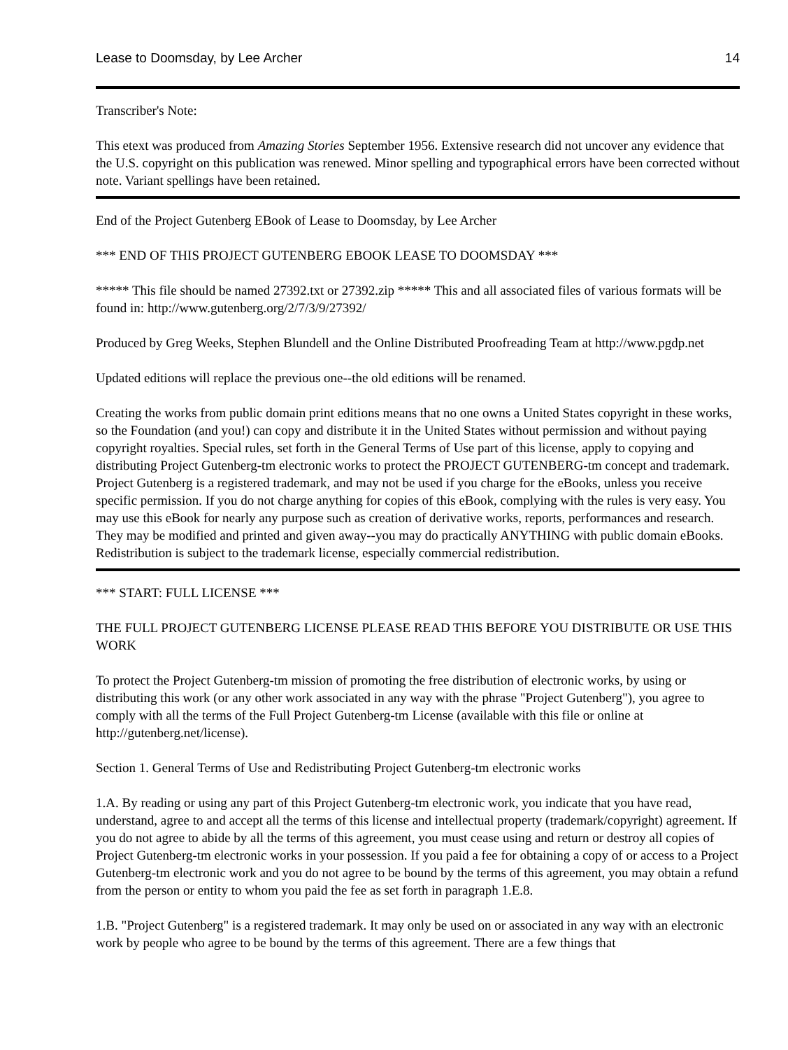Lease to Doomsday, by Lee Archer 14
Transcriber's Note:
This etext was produced from Amazing Stories September 1956. Extensive research did not uncover any evidence that the U.S. copyright on this publication was renewed. Minor spelling and typographical errors have been corrected without note. Variant spellings have been retained.
End of the Project Gutenberg EBook of Lease to Doomsday, by Lee Archer
*** END OF THIS PROJECT GUTENBERG EBOOK LEASE TO DOOMSDAY ***
***** This file should be named 27392.txt or 27392.zip ***** This and all associated files of various formats will be found in: http://www.gutenberg.org/2/7/3/9/27392/
Produced by Greg Weeks, Stephen Blundell and the Online Distributed Proofreading Team at http://www.pgdp.net
Updated editions will replace the previous one--the old editions will be renamed.
Creating the works from public domain print editions means that no one owns a United States copyright in these works, so the Foundation (and you!) can copy and distribute it in the United States without permission and without paying copyright royalties. Special rules, set forth in the General Terms of Use part of this license, apply to copying and distributing Project Gutenberg-tm electronic works to protect the PROJECT GUTENBERG-tm concept and trademark. Project Gutenberg is a registered trademark, and may not be used if you charge for the eBooks, unless you receive specific permission. If you do not charge anything for copies of this eBook, complying with the rules is very easy. You may use this eBook for nearly any purpose such as creation of derivative works, reports, performances and research. They may be modified and printed and given away--you may do practically ANYTHING with public domain eBooks. Redistribution is subject to the trademark license, especially commercial redistribution.
*** START: FULL LICENSE ***
THE FULL PROJECT GUTENBERG LICENSE PLEASE READ THIS BEFORE YOU DISTRIBUTE OR USE THIS WORK
To protect the Project Gutenberg-tm mission of promoting the free distribution of electronic works, by using or distributing this work (or any other work associated in any way with the phrase "Project Gutenberg"), you agree to comply with all the terms of the Full Project Gutenberg-tm License (available with this file or online at http://gutenberg.net/license).
Section 1. General Terms of Use and Redistributing Project Gutenberg-tm electronic works
1.A. By reading or using any part of this Project Gutenberg-tm electronic work, you indicate that you have read, understand, agree to and accept all the terms of this license and intellectual property (trademark/copyright) agreement. If you do not agree to abide by all the terms of this agreement, you must cease using and return or destroy all copies of Project Gutenberg-tm electronic works in your possession. If you paid a fee for obtaining a copy of or access to a Project Gutenberg-tm electronic work and you do not agree to be bound by the terms of this agreement, you may obtain a refund from the person or entity to whom you paid the fee as set forth in paragraph 1.E.8.
1.B. "Project Gutenberg" is a registered trademark. It may only be used on or associated in any way with an electronic work by people who agree to be bound by the terms of this agreement. There are a few things that